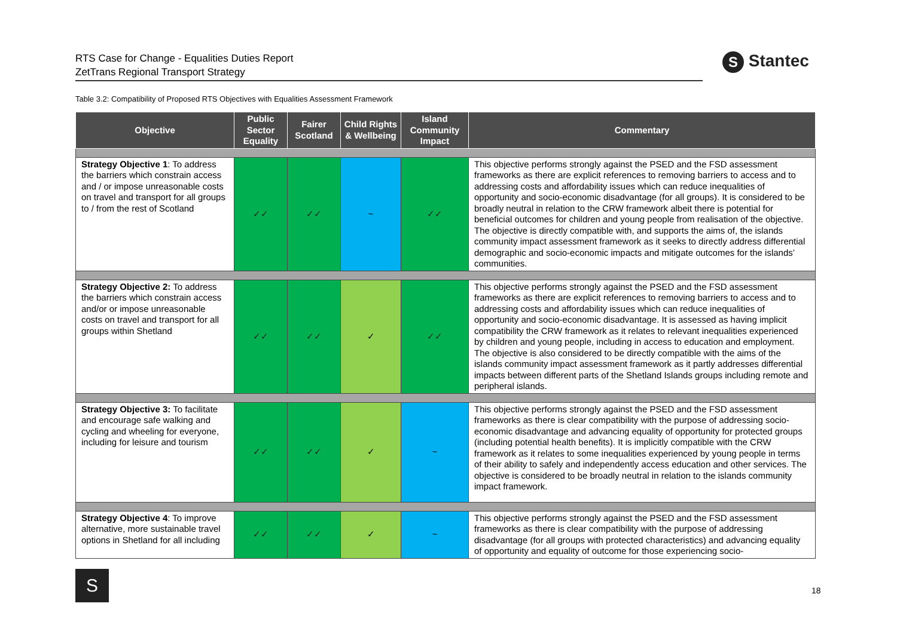RTS Case for Change - Equalities Duties Report
ZetTrans Regional Transport Strategy
S Stantec
Table 3.2: Compatibility of Proposed RTS Objectives with Equalities Assessment Framework
| Objective | Public Sector Equality | Fairer Scotland | Child Rights & Wellbeing | Island Community Impact | Commentary |
| --- | --- | --- | --- | --- | --- |
| Strategy Objective 1 : To address the barriers which constrain access and / or impose unreasonable costs on travel and transport for all groups to / from the rest of Scotland | ✓✓ | ✓✓ | ~ | ✓✓ | This objective performs strongly against the PSED and the FSD assessment frameworks as there are explicit references to removing barriers to access and to addressing costs and affordability issues which can reduce inequalities of opportunity and socio-economic disadvantage (for all groups). It is considered to be broadly neutral in relation to the CRW framework albeit there is potential for beneficial outcomes for children and young people from realisation of the objective. The objective is directly compatible with, and supports the aims of, the islands community impact assessment framework as it seeks to directly address differential demographic and socio-economic impacts and mitigate outcomes for the islands’ communities. |
| Strategy Objective 2: To address the barriers which constrain access and/or or impose unreasonable costs on travel and transport for all groups within Shetland | ✓✓ | ✓✓ | ✓ | ✓✓ | This objective performs strongly against the PSED and the FSD assessment frameworks as there are explicit references to removing barriers to access and to addressing costs and affordability issues which can reduce inequalities of opportunity and socio-economic disadvantage. It is assessed as having implicit compatibility the CRW framework as it relates to relevant inequalities experienced by children and young people, including in access to education and employment. The objective is also considered to be directly compatible with the aims of the islands community impact assessment framework as it partly addresses differential impacts between different parts of the Shetland Islands groups including remote and peripheral islands. |
| Strategy Objective 3: To facilitate and encourage safe walking and cycling and wheeling for everyone, including for leisure and tourism | ✓✓ | ✓✓ | ✓ | ~ | This objective performs strongly against the PSED and the FSD assessment frameworks as there is clear compatibility with the purpose of addressing socio-economic disadvantage and advancing equality of opportunity for protected groups (including potential health benefits). It is implicitly compatible with the CRW framework as it relates to some inequalities experienced by young people in terms of their ability to safely and independently access education and other services. The objective is considered to be broadly neutral in relation to the islands community impact framework. |
| Strategy Objective 4 : To improve alternative, more sustainable travel options in Shetland for all including | ✓✓ | ✓✓ | ✓ | ~ | This objective performs strongly against the PSED and the FSD assessment frameworks as there is clear compatibility with the purpose of addressing disadvantage (for all groups with protected characteristics) and advancing equality of opportunity and equality of outcome for those experiencing socio- |
S
18